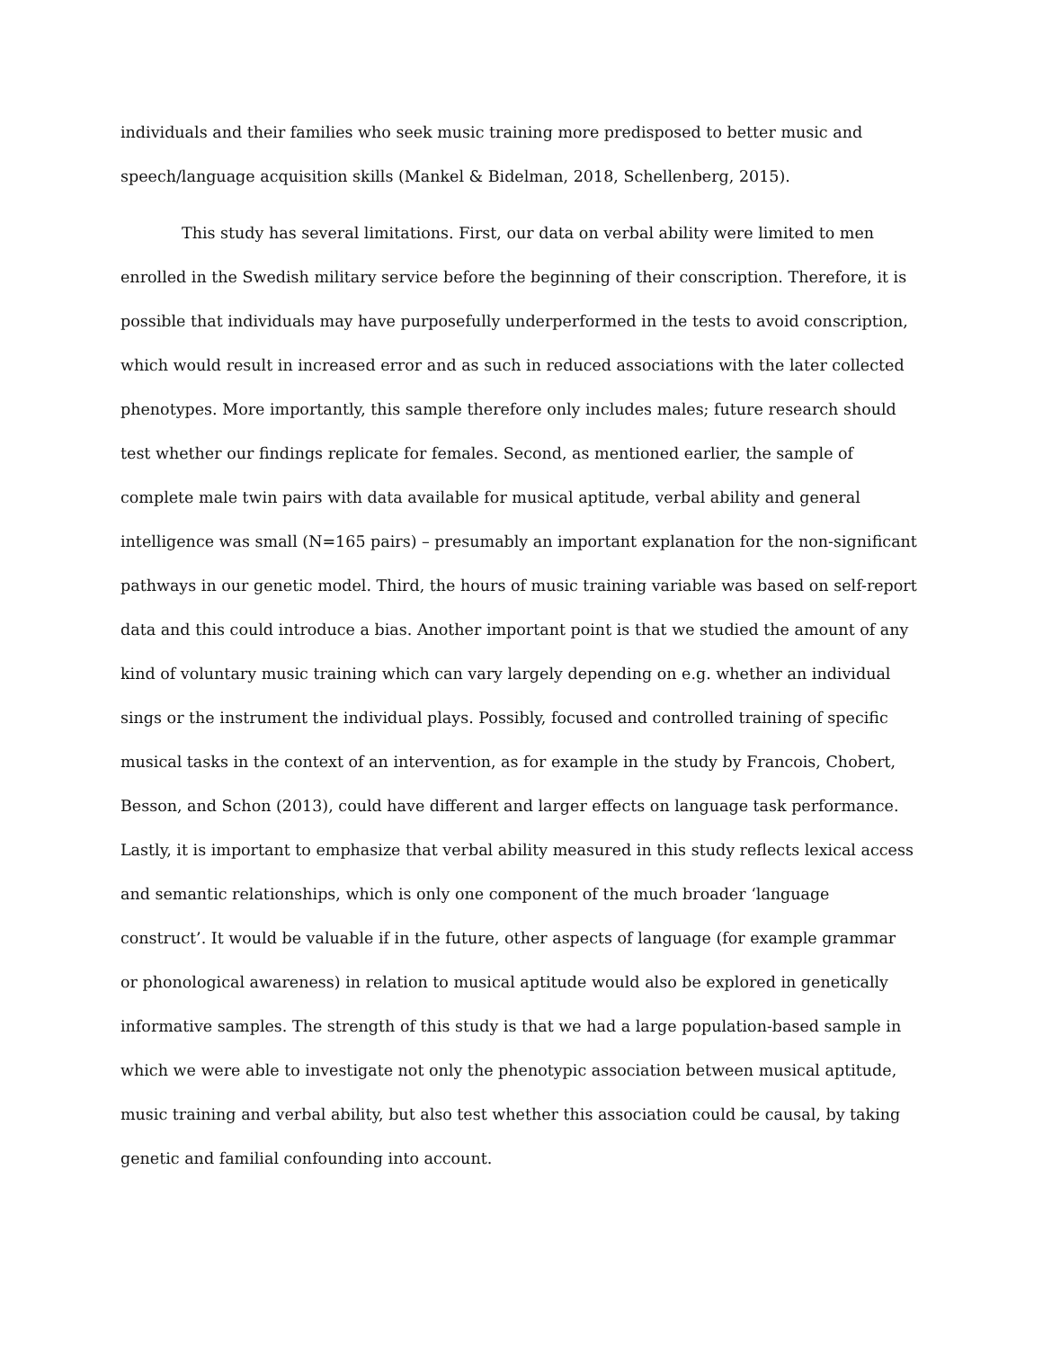individuals and their families who seek music training more predisposed to better music and speech/language acquisition skills (Mankel & Bidelman, 2018, Schellenberg, 2015).
This study has several limitations. First, our data on verbal ability were limited to men enrolled in the Swedish military service before the beginning of their conscription. Therefore, it is possible that individuals may have purposefully underperformed in the tests to avoid conscription, which would result in increased error and as such in reduced associations with the later collected phenotypes. More importantly, this sample therefore only includes males; future research should test whether our findings replicate for females. Second, as mentioned earlier, the sample of complete male twin pairs with data available for musical aptitude, verbal ability and general intelligence was small (N=165 pairs) – presumably an important explanation for the non-significant pathways in our genetic model. Third, the hours of music training variable was based on self-report data and this could introduce a bias. Another important point is that we studied the amount of any kind of voluntary music training which can vary largely depending on e.g. whether an individual sings or the instrument the individual plays. Possibly, focused and controlled training of specific musical tasks in the context of an intervention, as for example in the study by Francois, Chobert, Besson, and Schon (2013), could have different and larger effects on language task performance. Lastly, it is important to emphasize that verbal ability measured in this study reflects lexical access and semantic relationships, which is only one component of the much broader ‘language construct’. It would be valuable if in the future, other aspects of language (for example grammar or phonological awareness) in relation to musical aptitude would also be explored in genetically informative samples. The strength of this study is that we had a large population-based sample in which we were able to investigate not only the phenotypic association between musical aptitude, music training and verbal ability, but also test whether this association could be causal, by taking genetic and familial confounding into account.